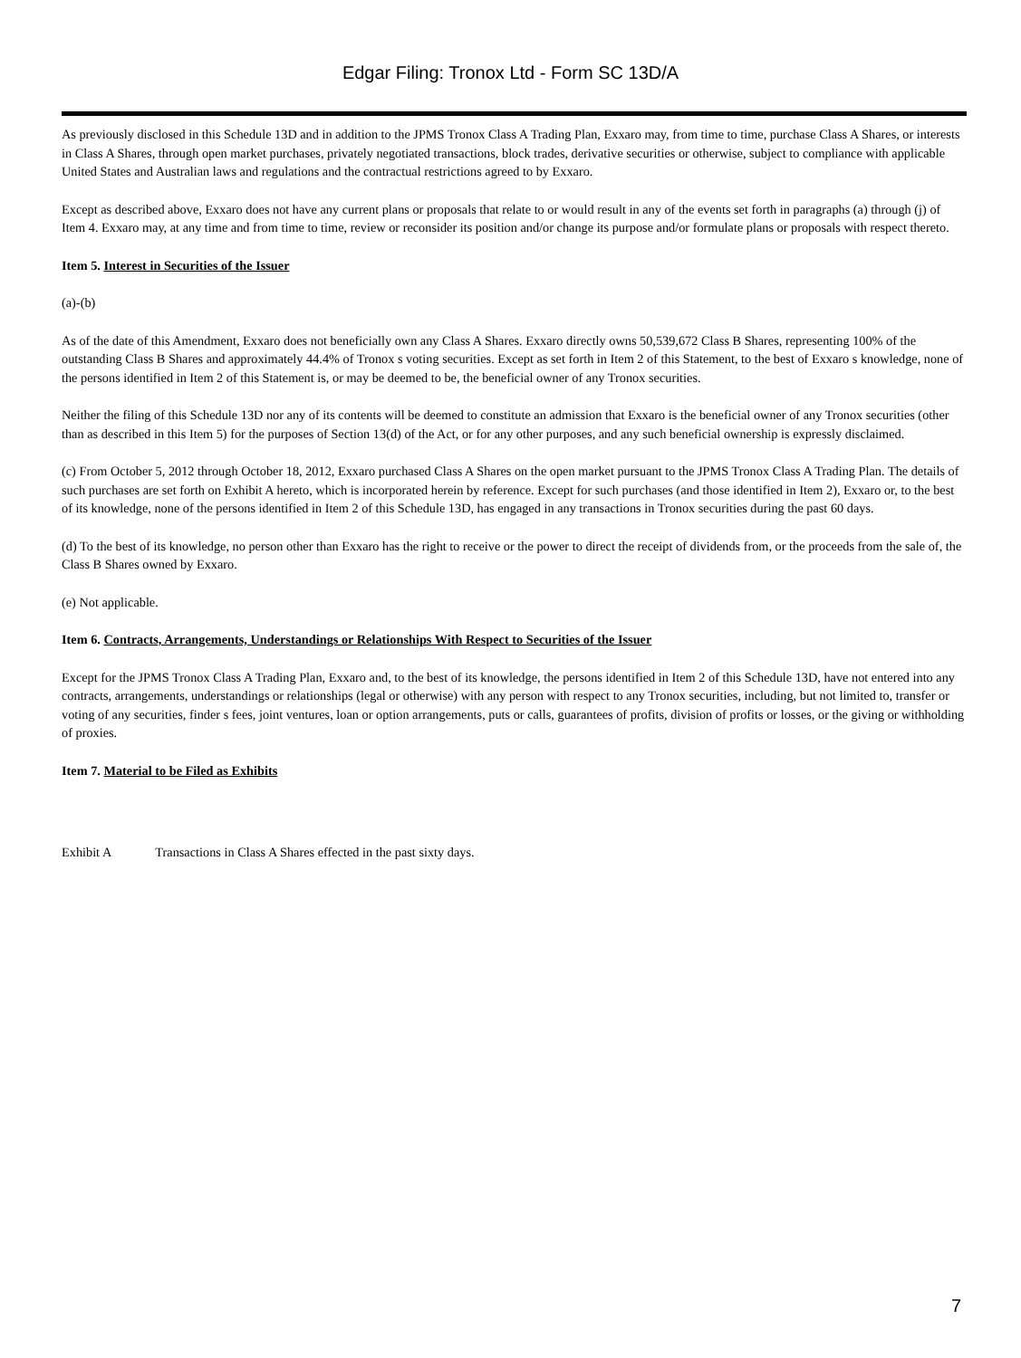Edgar Filing: Tronox Ltd - Form SC 13D/A
As previously disclosed in this Schedule 13D and in addition to the JPMS Tronox Class A Trading Plan, Exxaro may, from time to time, purchase Class A Shares, or interests in Class A Shares, through open market purchases, privately negotiated transactions, block trades, derivative securities or otherwise, subject to compliance with applicable United States and Australian laws and regulations and the contractual restrictions agreed to by Exxaro.
Except as described above, Exxaro does not have any current plans or proposals that relate to or would result in any of the events set forth in paragraphs (a) through (j) of Item 4. Exxaro may, at any time and from time to time, review or reconsider its position and/or change its purpose and/or formulate plans or proposals with respect thereto.
Item 5. Interest in Securities of the Issuer
(a)-(b)
As of the date of this Amendment, Exxaro does not beneficially own any Class A Shares. Exxaro directly owns 50,539,672 Class B Shares, representing 100% of the outstanding Class B Shares and approximately 44.4% of Tronox s voting securities. Except as set forth in Item 2 of this Statement, to the best of Exxaro s knowledge, none of the persons identified in Item 2 of this Statement is, or may be deemed to be, the beneficial owner of any Tronox securities.
Neither the filing of this Schedule 13D nor any of its contents will be deemed to constitute an admission that Exxaro is the beneficial owner of any Tronox securities (other than as described in this Item 5) for the purposes of Section 13(d) of the Act, or for any other purposes, and any such beneficial ownership is expressly disclaimed.
(c) From October 5, 2012 through October 18, 2012, Exxaro purchased Class A Shares on the open market pursuant to the JPMS Tronox Class A Trading Plan. The details of such purchases are set forth on Exhibit A hereto, which is incorporated herein by reference. Except for such purchases (and those identified in Item 2), Exxaro or, to the best of its knowledge, none of the persons identified in Item 2 of this Schedule 13D, has engaged in any transactions in Tronox securities during the past 60 days.
(d) To the best of its knowledge, no person other than Exxaro has the right to receive or the power to direct the receipt of dividends from, or the proceeds from the sale of, the Class B Shares owned by Exxaro.
(e) Not applicable.
Item 6. Contracts, Arrangements, Understandings or Relationships With Respect to Securities of the Issuer
Except for the JPMS Tronox Class A Trading Plan, Exxaro and, to the best of its knowledge, the persons identified in Item 2 of this Schedule 13D, have not entered into any contracts, arrangements, understandings or relationships (legal or otherwise) with any person with respect to any Tronox securities, including, but not limited to, transfer or voting of any securities, finder s fees, joint ventures, loan or option arrangements, puts or calls, guarantees of profits, division of profits or losses, or the giving or withholding of proxies.
Item 7. Material to be Filed as Exhibits
Exhibit A Transactions in Class A Shares effected in the past sixty days.
7